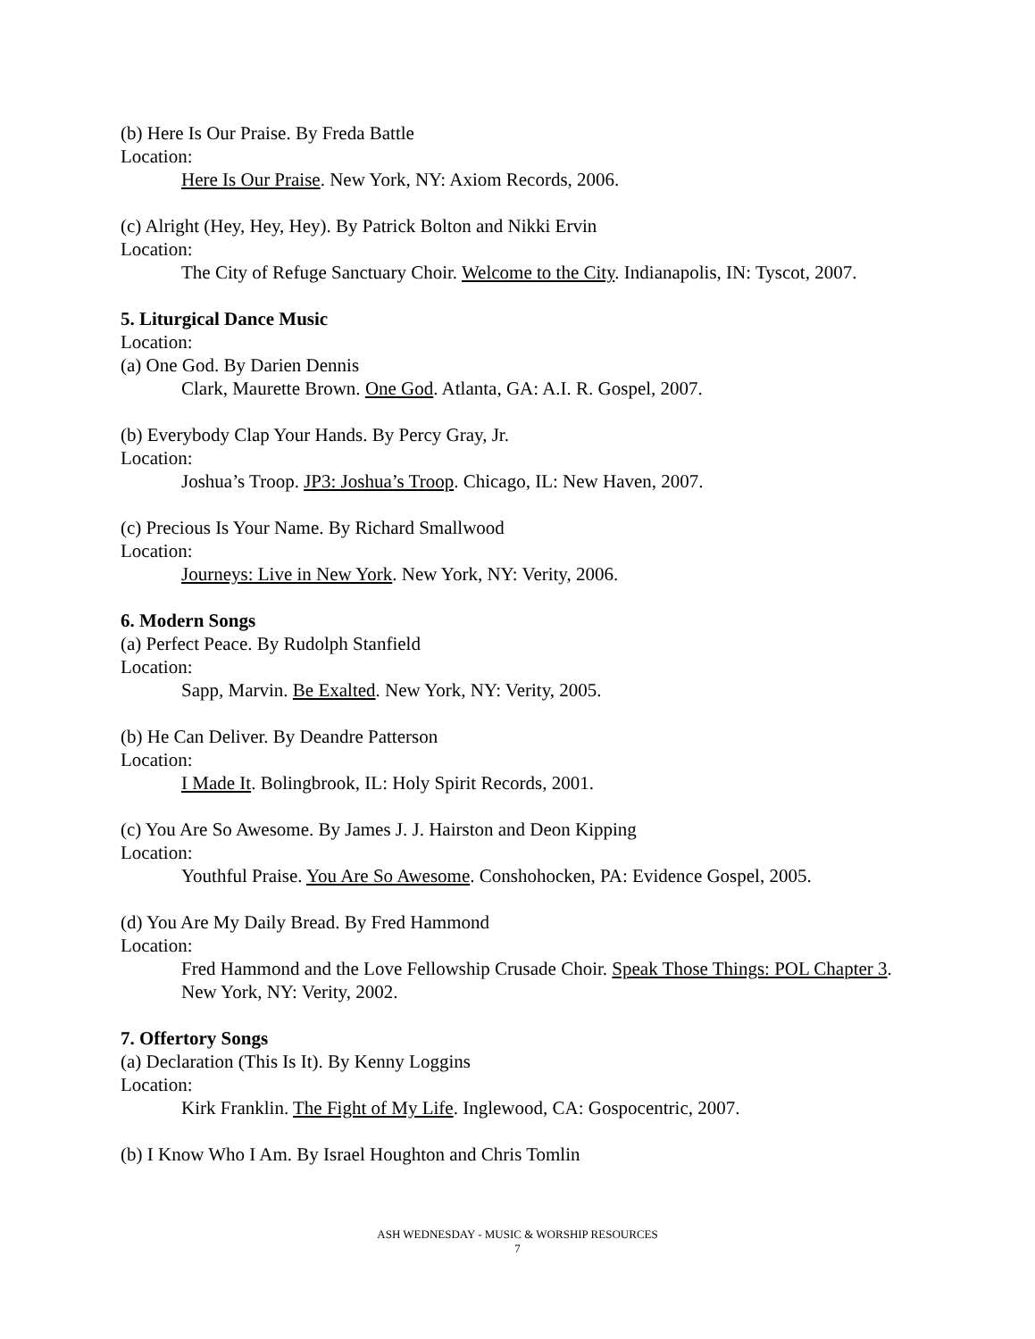(b) Here Is Our Praise. By Freda Battle
Location:
Here Is Our Praise. New York, NY: Axiom Records, 2006.
(c) Alright (Hey, Hey, Hey). By Patrick Bolton and Nikki Ervin
Location:
The City of Refuge Sanctuary Choir. Welcome to the City. Indianapolis, IN: Tyscot, 2007.
5. Liturgical Dance Music
Location:
(a) One God. By Darien Dennis
Clark, Maurette Brown. One God. Atlanta, GA: A.I. R. Gospel, 2007.
(b) Everybody Clap Your Hands. By Percy Gray, Jr.
Location:
Joshua’s Troop. JP3: Joshua’s Troop. Chicago, IL: New Haven, 2007.
(c) Precious Is Your Name. By Richard Smallwood
Location:
Journeys: Live in New York. New York, NY: Verity, 2006.
6. Modern Songs
(a) Perfect Peace. By Rudolph Stanfield
Location:
Sapp, Marvin. Be Exalted. New York, NY: Verity, 2005.
(b) He Can Deliver. By Deandre Patterson
Location:
I Made It. Bolingbrook, IL: Holy Spirit Records, 2001.
(c) You Are So Awesome. By James J. J. Hairston and Deon Kipping
Location:
Youthful Praise. You Are So Awesome. Conshohocken, PA: Evidence Gospel, 2005.
(d) You Are My Daily Bread. By Fred Hammond
Location:
Fred Hammond and the Love Fellowship Crusade Choir. Speak Those Things: POL Chapter 3. New York, NY: Verity, 2002.
7. Offertory Songs
(a) Declaration (This Is It). By Kenny Loggins
Location:
Kirk Franklin. The Fight of My Life. Inglewood, CA: Gospocentric, 2007.
(b) I Know Who I Am. By Israel Houghton and Chris Tomlin
ASH WEDNESDAY - MUSIC & WORSHIP RESOURCES
7